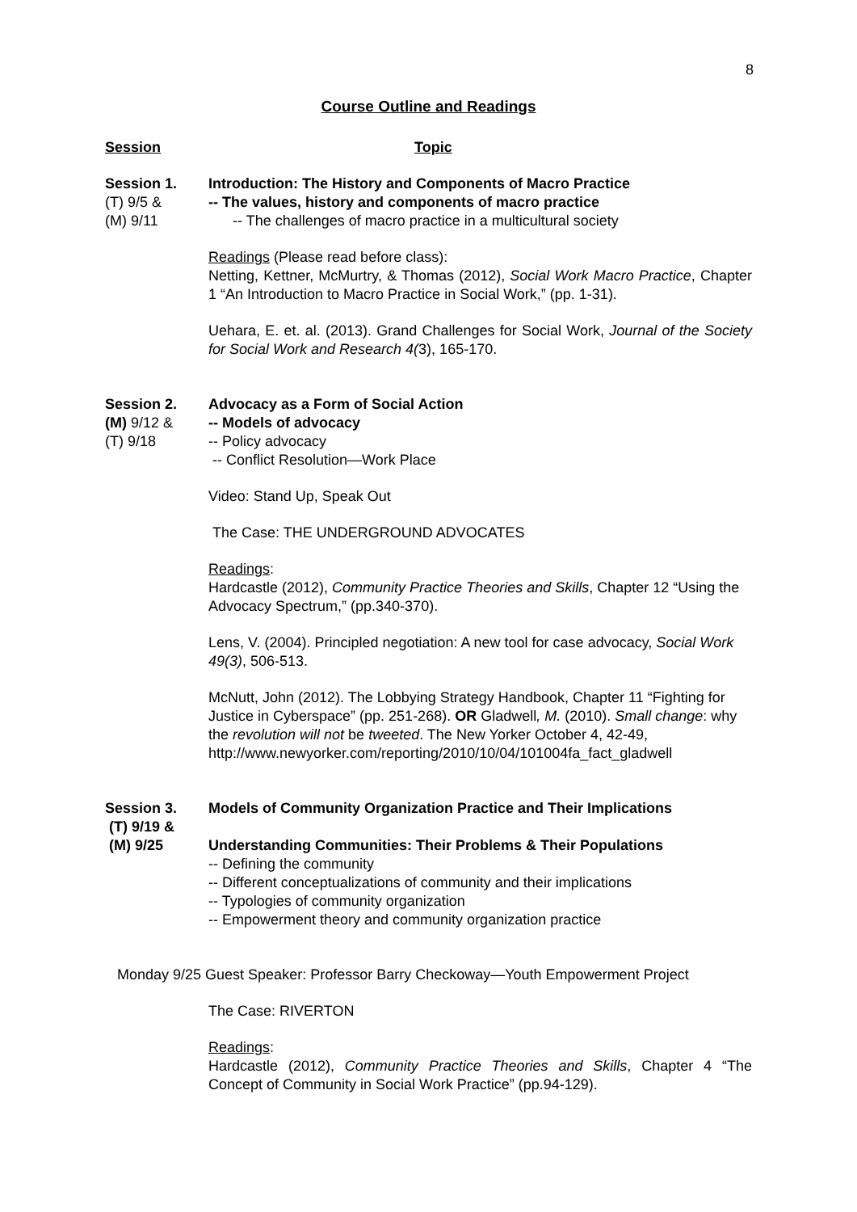8
Course Outline and Readings
Session Topic
Session 1.
(T) 9/5 &
(M) 9/11
Introduction: The History and Components of Macro Practice
-- The values, history and components of macro practice
-- The challenges of macro practice in a multicultural society
Readings (Please read before class):
Netting, Kettner, McMurtry, & Thomas (2012), Social Work Macro Practice, Chapter 1 “An Introduction to Macro Practice in Social Work,” (pp. 1-31).
Uehara, E. et. al. (2013). Grand Challenges for Social Work, Journal of the Society for Social Work and Research 4(3), 165-170.
Session 2.
(M) 9/12 &
(T) 9/18
Advocacy as a Form of Social Action
-- Models of advocacy
-- Policy advocacy
-- Conflict Resolution—Work Place
Video: Stand Up, Speak Out
The Case: THE UNDERGROUND ADVOCATES
Readings:
Hardcastle (2012), Community Practice Theories and Skills, Chapter 12 “Using the Advocacy Spectrum,” (pp.340-370).
Lens, V. (2004). Principled negotiation: A new tool for case advocacy, Social Work 49(3), 506-513.
McNutt, John (2012). The Lobbying Strategy Handbook, Chapter 11 “Fighting for Justice in Cyberspace” (pp. 251-268). OR Gladwell, M. (2010). Small change: why the revolution will not be tweeted. The New Yorker October 4, 42-49,
http://www.newyorker.com/reporting/2010/10/04/101004fa_fact_gladwell
Session 3.
(T) 9/19 &
(M) 9/25
Models of Community Organization Practice and Their Implications
Understanding Communities: Their Problems & Their Populations
-- Defining the community
-- Different conceptualizations of community and their implications
-- Typologies of community organization
-- Empowerment theory and community organization practice
Monday 9/25 Guest Speaker: Professor Barry Checkoway—Youth Empowerment Project
The Case: RIVERTON
Readings:
Hardcastle (2012), Community Practice Theories and Skills, Chapter 4 “The Concept of Community in Social Work Practice” (pp.94-129).